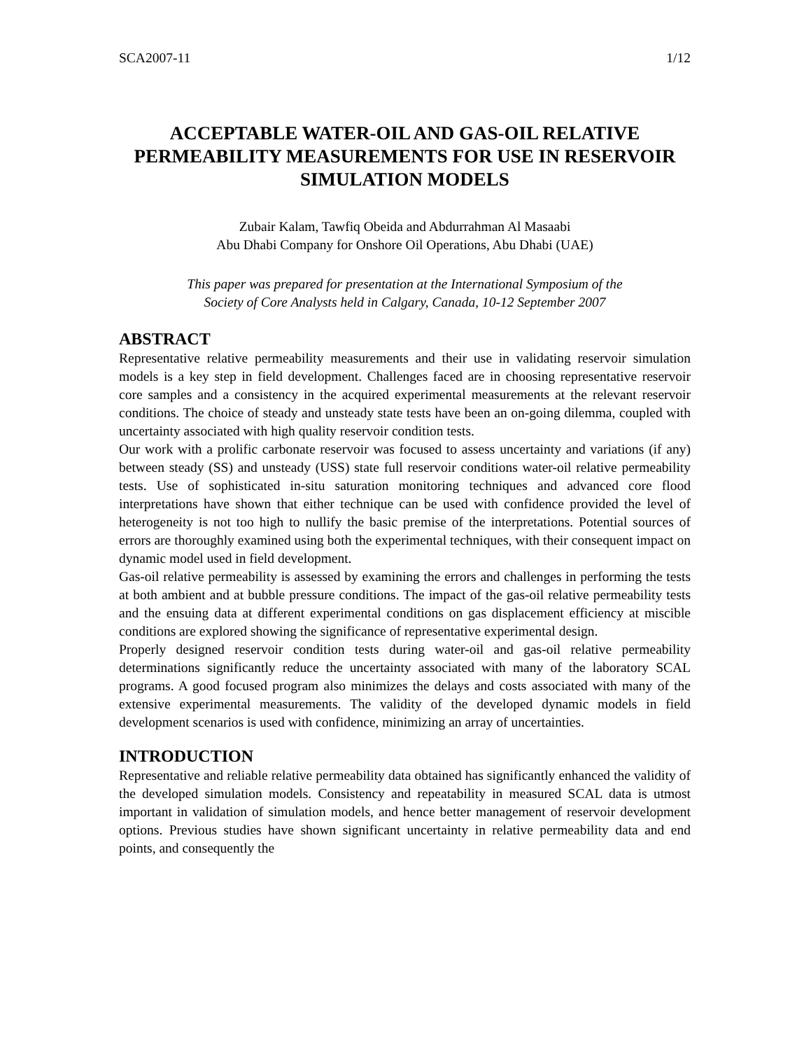SCA2007-11 1/12
ACCEPTABLE WATER-OIL AND GAS-OIL RELATIVE PERMEABILITY MEASUREMENTS FOR USE IN RESERVOIR SIMULATION MODELS
Zubair Kalam, Tawfiq Obeida and Abdurrahman Al Masaabi
Abu Dhabi Company for Onshore Oil Operations, Abu Dhabi (UAE)
This paper was prepared for presentation at the International Symposium of the
Society of Core Analysts held in Calgary, Canada, 10-12 September 2007
ABSTRACT
Representative relative permeability measurements and their use in validating reservoir simulation models is a key step in field development. Challenges faced are in choosing representative reservoir core samples and a consistency in the acquired experimental measurements at the relevant reservoir conditions. The choice of steady and unsteady state tests have been an on-going dilemma, coupled with uncertainty associated with high quality reservoir condition tests.
Our work with a prolific carbonate reservoir was focused to assess uncertainty and variations (if any) between steady (SS) and unsteady (USS) state full reservoir conditions water-oil relative permeability tests. Use of sophisticated in-situ saturation monitoring techniques and advanced core flood interpretations have shown that either technique can be used with confidence provided the level of heterogeneity is not too high to nullify the basic premise of the interpretations. Potential sources of errors are thoroughly examined using both the experimental techniques, with their consequent impact on dynamic model used in field development.
Gas-oil relative permeability is assessed by examining the errors and challenges in performing the tests at both ambient and at bubble pressure conditions. The impact of the gas-oil relative permeability tests and the ensuing data at different experimental conditions on gas displacement efficiency at miscible conditions are explored showing the significance of representative experimental design.
Properly designed reservoir condition tests during water-oil and gas-oil relative permeability determinations significantly reduce the uncertainty associated with many of the laboratory SCAL programs. A good focused program also minimizes the delays and costs associated with many of the extensive experimental measurements. The validity of the developed dynamic models in field development scenarios is used with confidence, minimizing an array of uncertainties.
INTRODUCTION
Representative and reliable relative permeability data obtained has significantly enhanced the validity of the developed simulation models. Consistency and repeatability in measured SCAL data is utmost important in validation of simulation models, and hence better management of reservoir development options. Previous studies have shown significant uncertainty in relative permeability data and end points, and consequently the